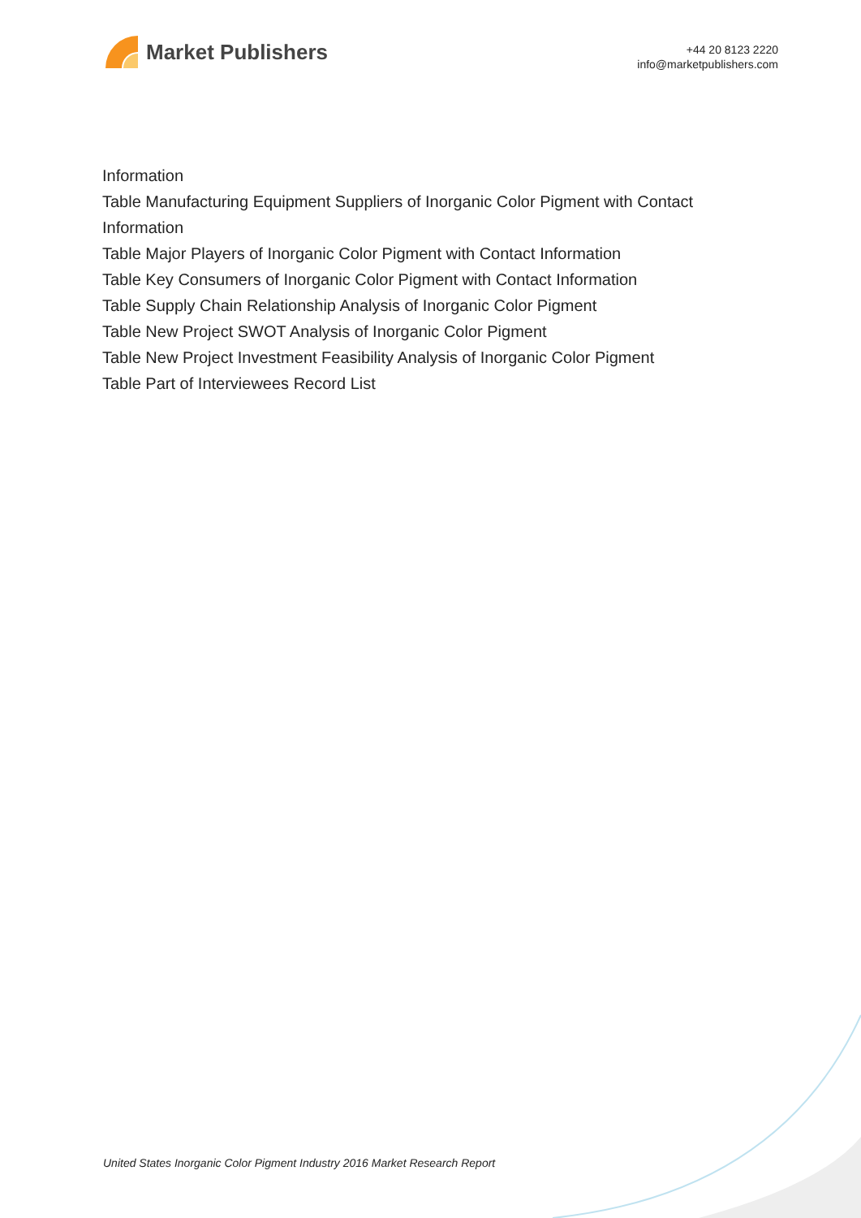Market Publishers
+44 20 8123 2220
info@marketpublishers.com
Information
Table Manufacturing Equipment Suppliers of Inorganic Color Pigment with Contact Information
Table Major Players of Inorganic Color Pigment with Contact Information
Table Key Consumers of Inorganic Color Pigment with Contact Information
Table Supply Chain Relationship Analysis of Inorganic Color Pigment
Table New Project SWOT Analysis of Inorganic Color Pigment
Table New Project Investment Feasibility Analysis of Inorganic Color Pigment
Table Part of Interviewees Record List
United States Inorganic Color Pigment Industry 2016 Market Research Report